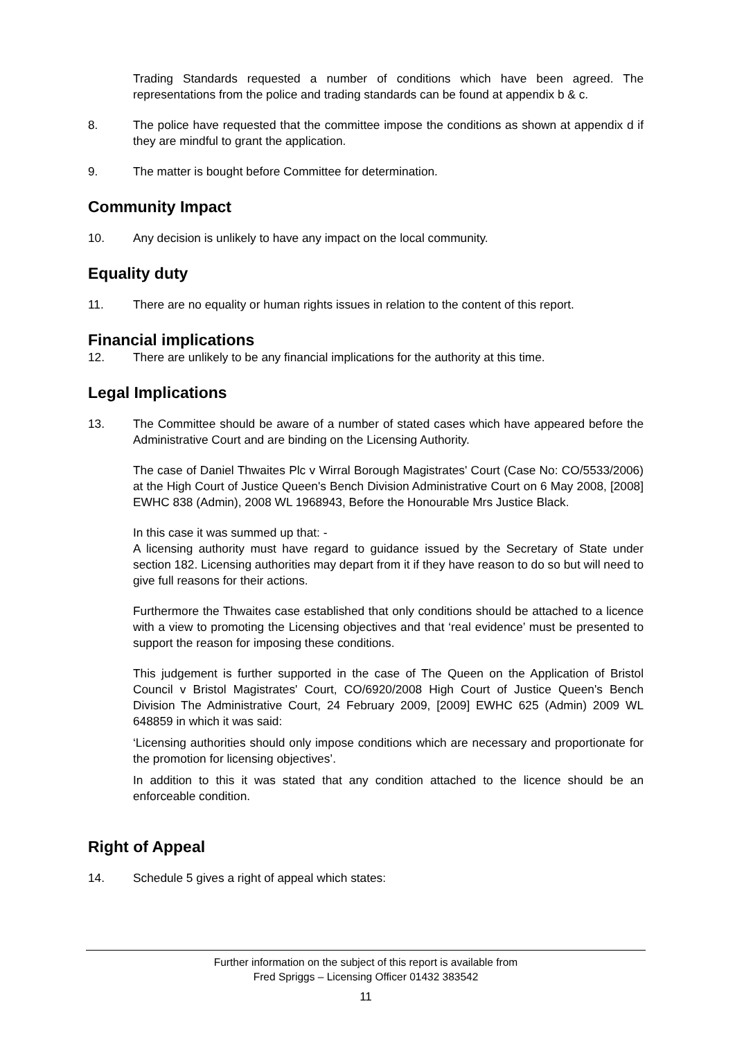Trading Standards requested a number of conditions which have been agreed. The representations from the police and trading standards can be found at appendix b & c.
8. The police have requested that the committee impose the conditions as shown at appendix d if they are mindful to grant the application.
9. The matter is bought before Committee for determination.
Community Impact
10. Any decision is unlikely to have any impact on the local community.
Equality duty
11. There are no equality or human rights issues in relation to the content of this report.
Financial implications
12. There are unlikely to be any financial implications for the authority at this time.
Legal Implications
13. The Committee should be aware of a number of stated cases which have appeared before the Administrative Court and are binding on the Licensing Authority.
The case of Daniel Thwaites Plc v Wirral Borough Magistrates' Court (Case No: CO/5533/2006) at the High Court of Justice Queen's Bench Division Administrative Court on 6 May 2008, [2008] EWHC 838 (Admin), 2008 WL 1968943, Before the Honourable Mrs Justice Black.
In this case it was summed up that: -
A licensing authority must have regard to guidance issued by the Secretary of State under section 182. Licensing authorities may depart from it if they have reason to do so but will need to give full reasons for their actions.
Furthermore the Thwaites case established that only conditions should be attached to a licence with a view to promoting the Licensing objectives and that ‘real evidence’ must be presented to support the reason for imposing these conditions.
This judgement is further supported in the case of The Queen on the Application of Bristol Council v Bristol Magistrates' Court, CO/6920/2008 High Court of Justice Queen's Bench Division The Administrative Court, 24 February 2009, [2009] EWHC 625 (Admin) 2009 WL 648859 in which it was said:
‘Licensing authorities should only impose conditions which are necessary and proportionate for the promotion for licensing objectives’.
In addition to this it was stated that any condition attached to the licence should be an enforceable condition.
Right of Appeal
14. Schedule 5 gives a right of appeal which states:
Further information on the subject of this report is available from
Fred Spriggs – Licensing Officer 01432 383542
11